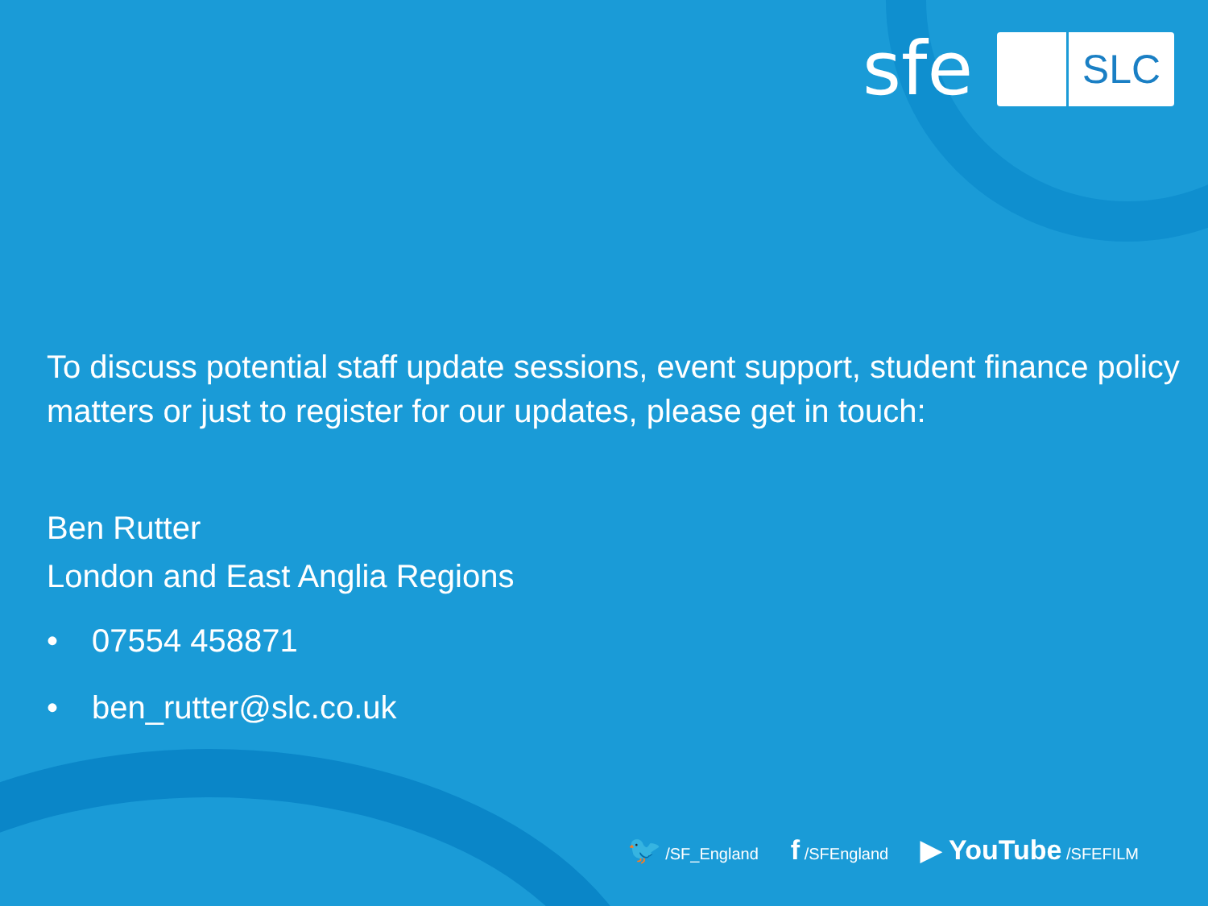sfe
SLC
To discuss potential staff update sessions, event support, student finance policy matters or just to register for our updates, please get in touch:
Ben Rutter
London and East Anglia Regions
• 07554 458871
• ben_rutter@slc.co.uk
🐦 /SF_England
f /SFEngland
▶ YouTube /SFEFILM